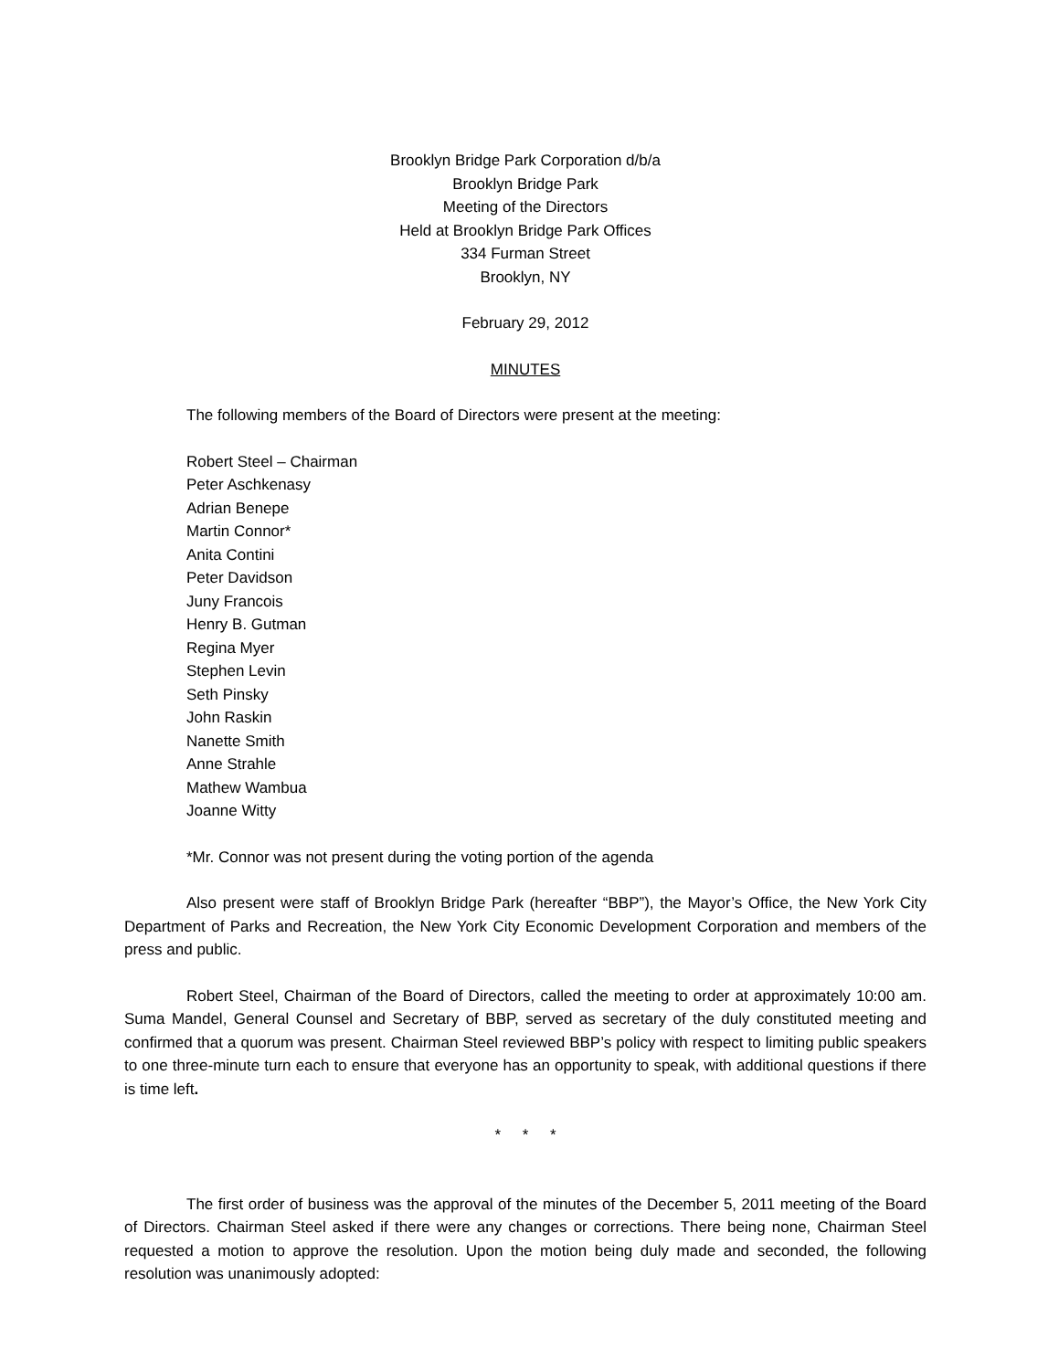Brooklyn Bridge Park Corporation d/b/a
Brooklyn Bridge Park
Meeting of the Directors
Held at Brooklyn Bridge Park Offices
334 Furman Street
Brooklyn, NY
February 29, 2012
MINUTES
The following members of the Board of Directors were present at the meeting:
Robert Steel – Chairman
Peter Aschkenasy
Adrian Benepe
Martin Connor*
Anita Contini
Peter Davidson
Juny Francois
Henry B. Gutman
Regina Myer
Stephen Levin
Seth Pinsky
John Raskin
Nanette Smith
Anne Strahle
Mathew Wambua
Joanne Witty
*Mr. Connor was not present during the voting portion of the agenda
Also present were staff of Brooklyn Bridge Park (hereafter “BBP”), the Mayor’s Office, the New York City Department of Parks and Recreation, the New York City Economic Development Corporation and members of the press and public.
Robert Steel, Chairman of the Board of Directors, called the meeting to order at approximately 10:00 am. Suma Mandel, General Counsel and Secretary of BBP, served as secretary of the duly constituted meeting and confirmed that a quorum was present. Chairman Steel reviewed BBP’s policy with respect to limiting public speakers to one three-minute turn each to ensure that everyone has an opportunity to speak, with additional questions if there is time left.
* * *
The first order of business was the approval of the minutes of the December 5, 2011 meeting of the Board of Directors. Chairman Steel asked if there were any changes or corrections. There being none, Chairman Steel requested a motion to approve the resolution. Upon the motion being duly made and seconded, the following resolution was unanimously adopted: